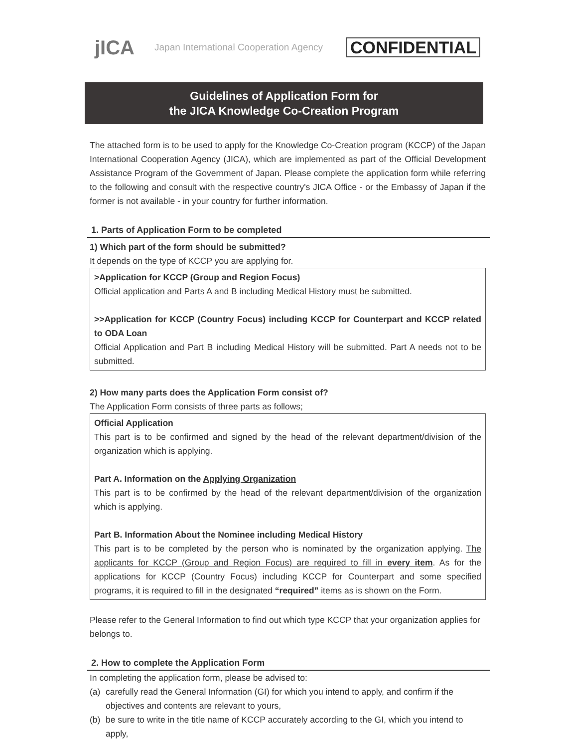jICA
Japan International Cooperation Agency
CONFIDENTIAL
Guidelines of Application Form for
the JICA Knowledge Co-Creation Program
The attached form is to be used to apply for the Knowledge Co-Creation program (KCCP) of the Japan International Cooperation Agency (JICA), which are implemented as part of the Official Development Assistance Program of the Government of Japan. Please complete the application form while referring to the following and consult with the respective country's JICA Office - or the Embassy of Japan if the former is not available - in your country for further information.
1. Parts of Application Form to be completed
1) Which part of the form should be submitted?
It depends on the type of KCCP you are applying for.
>Application for KCCP (Group and Region Focus)
Official application and Parts A and B including Medical History must be submitted.
>>Application for KCCP (Country Focus) including KCCP for Counterpart and KCCP related to ODA Loan
Official Application and Part B including Medical History will be submitted. Part A needs not to be submitted.
2) How many parts does the Application Form consist of?
The Application Form consists of three parts as follows;
Official Application
This part is to be confirmed and signed by the head of the relevant department/division of the organization which is applying.
Part A. Information on the Applying Organization
This part is to be confirmed by the head of the relevant department/division of the organization which is applying.
Part B. Information About the Nominee including Medical History
This part is to be completed by the person who is nominated by the organization applying. The applicants for KCCP (Group and Region Focus) are required to fill in every item. As for the applications for KCCP (Country Focus) including KCCP for Counterpart and some specified programs, it is required to fill in the designated “required” items as is shown on the Form.
Please refer to the General Information to find out which type KCCP that your organization applies for belongs to.
2. How to complete the Application Form
In completing the application form, please be advised to:
(a) carefully read the General Information (GI) for which you intend to apply, and confirm if the objectives and contents are relevant to yours,
(b) be sure to write in the title name of KCCP accurately according to the GI, which you intend to apply,